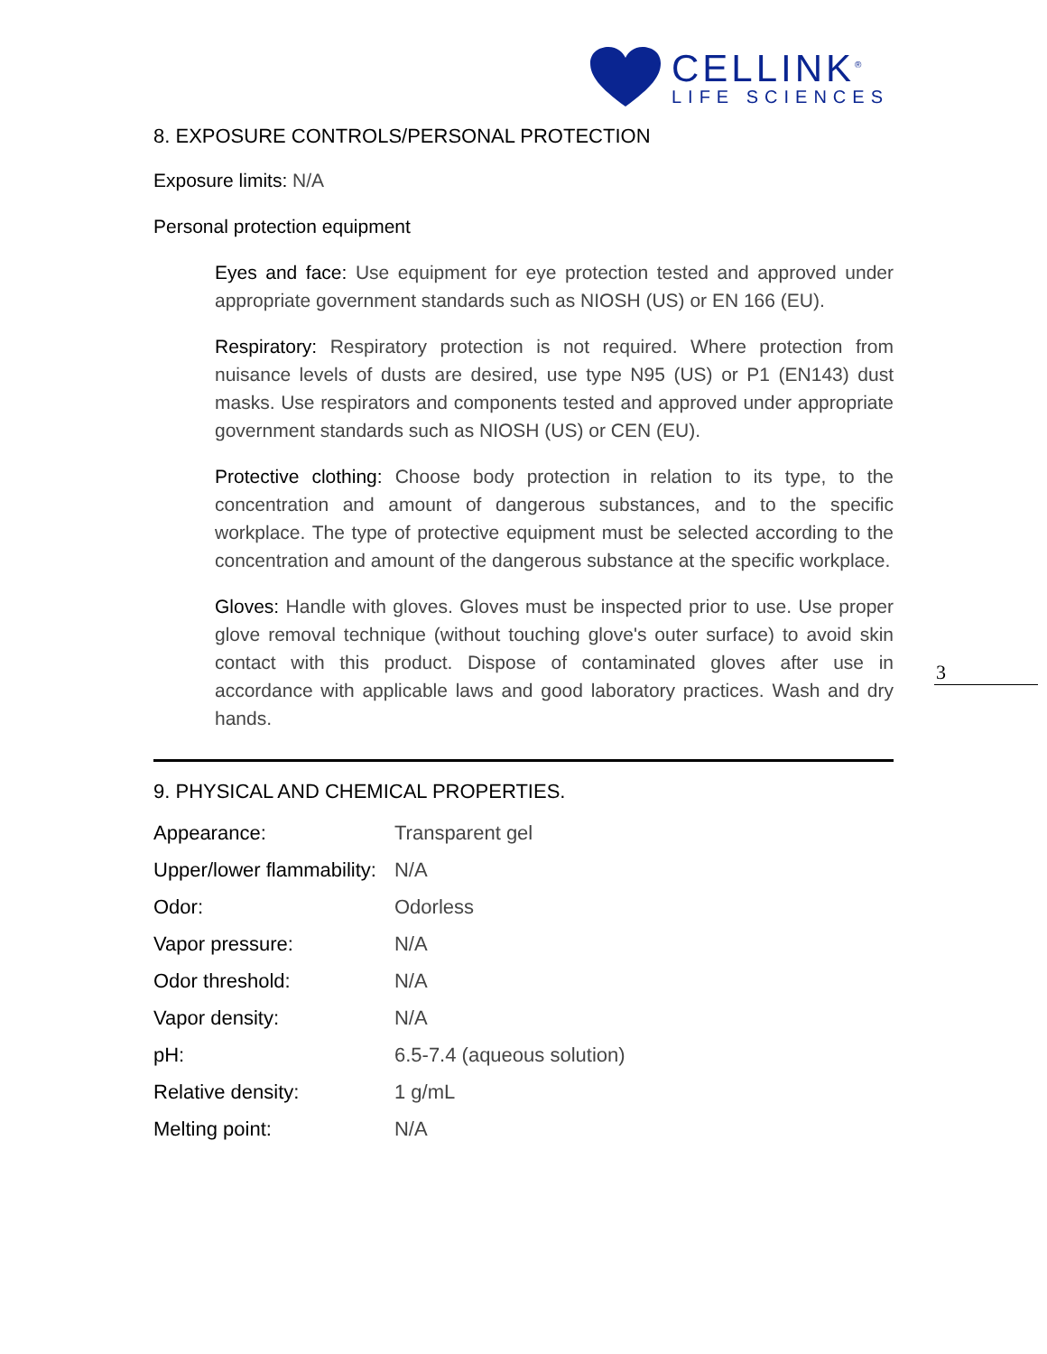CELLINK<sup>®</sup>
LIFE SCIENCES
8. EXPOSURE CONTROLS/PERSONAL PROTECTION
Exposure limits: N/A
Personal protection equipment
Eyes and face: Use equipment for eye protection tested and approved under appropriate government standards such as NIOSH (US) or EN 166 (EU).
Respiratory: Respiratory protection is not required. Where protection from nuisance levels of dusts are desired, use type N95 (US) or P1 (EN143) dust masks. Use respirators and components tested and approved under appropriate government standards such as NIOSH (US) or CEN (EU).
Protective clothing: Choose body protection in relation to its type, to the concentration and amount of dangerous substances, and to the specific workplace. The type of protective equipment must be selected according to the concentration and amount of the dangerous substance at the specific workplace.
Gloves: Handle with gloves. Gloves must be inspected prior to use. Use proper glove removal technique (without touching glove's outer surface) to avoid skin contact with this product. Dispose of contaminated gloves after use in accordance with applicable laws and good laboratory practices. Wash and dry hands.
9. PHYSICAL AND CHEMICAL PROPERTIES.
| Appearance: | Transparent gel |
| Upper/lower flammability: | N/A |
| Odor: | Odorless |
| Vapor pressure: | N/A |
| Odor threshold: | N/A |
| Vapor density: | N/A |
| pH: | 6.5-7.4 (aqueous solution) |
| Relative density: | 1 g/mL |
| Melting point: | N/A |
3